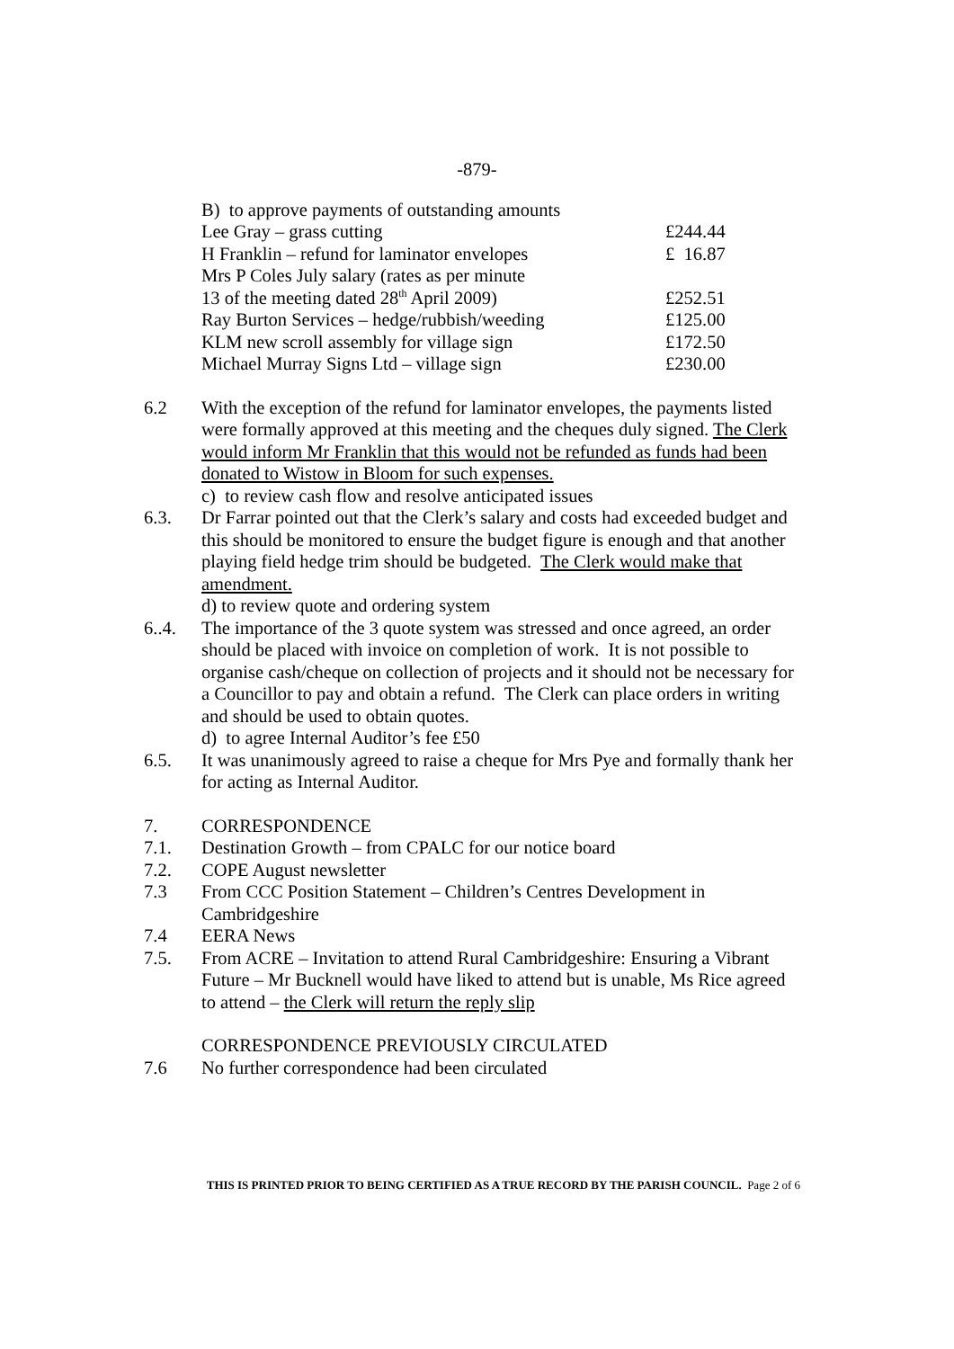-879-
| B) to approve payments of outstanding amounts | |
| Lee Gray – grass cutting | £244.44 |
| H Franklin – refund for laminator envelopes | £ 16.87 |
| Mrs P Coles July salary (rates as per minute 13 of the meeting dated 28<sup>th</sup> April 2009) | £252.51 |
| Ray Burton Services – hedge/rubbish/weeding | £125.00 |
| KLM new scroll assembly for village sign | £172.50 |
| Michael Murray Signs Ltd – village sign | £230.00 |
6.2 With the exception of the refund for laminator envelopes, the payments listed were formally approved at this meeting and the cheques duly signed. The Clerk would inform Mr Franklin that this would not be refunded as funds had been donated to Wistow in Bloom for such expenses.
c) to review cash flow and resolve anticipated issues
6.3. Dr Farrar pointed out that the Clerk’s salary and costs had exceeded budget and this should be monitored to ensure the budget figure is enough and that another playing field hedge trim should be budgeted. The Clerk would make that amendment.
d) to review quote and ordering system
6..4. The importance of the 3 quote system was stressed and once agreed, an order should be placed with invoice on completion of work. It is not possible to organise cash/cheque on collection of projects and it should not be necessary for a Councillor to pay and obtain a refund. The Clerk can place orders in writing and should be used to obtain quotes.
d) to agree Internal Auditor’s fee £50
6.5. It was unanimously agreed to raise a cheque for Mrs Pye and formally thank her for acting as Internal Auditor.
7. CORRESPONDENCE
7.1. Destination Growth – from CPALC for our notice board
7.2. COPE August newsletter
7.3 From CCC Position Statement – Children’s Centres Development in Cambridgeshire
7.4 EERA News
7.5. From ACRE – Invitation to attend Rural Cambridgeshire: Ensuring a Vibrant Future – Mr Bucknell would have liked to attend but is unable, Ms Rice agreed to attend – the Clerk will return the reply slip
CORRESPONDENCE PREVIOUSLY CIRCULATED
7.6 No further correspondence had been circulated
THIS IS PRINTED PRIOR TO BEING CERTIFIED AS A TRUE RECORD BY THE PARISH COUNCIL. Page 2 of 6